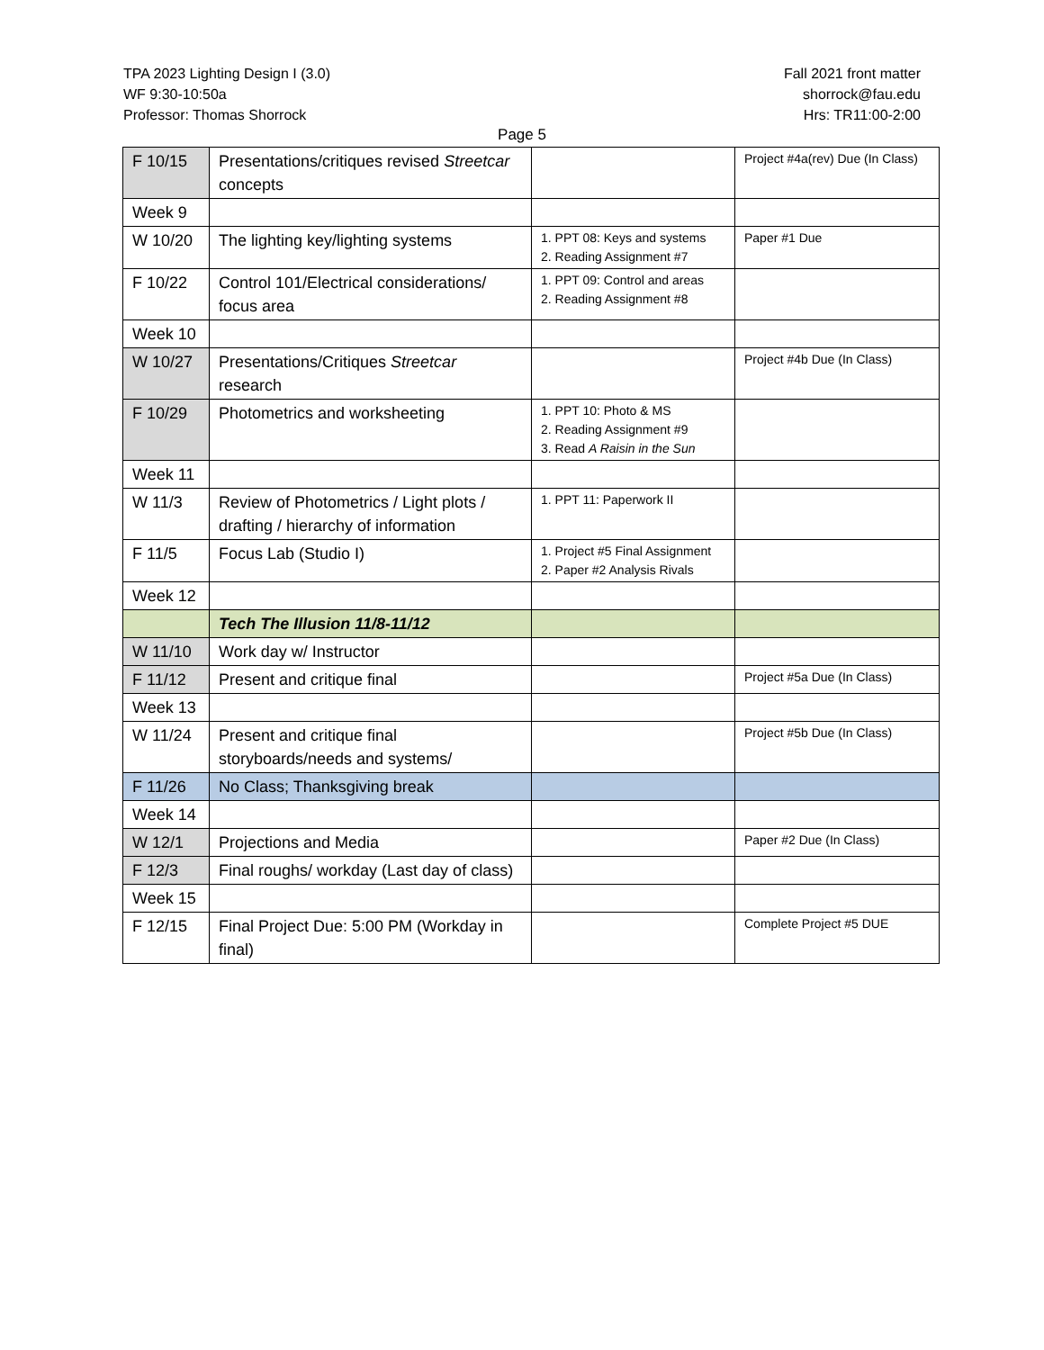TPA 2023 Lighting Design I (3.0)
WF 9:30-10:50a
Professor: Thomas Shorrock
Fall 2021 front matter
shorrock@fau.edu
Hrs: TR11:00-2:00
Page 5
| F 10/15 | Presentations/critiques revised Streetcar concepts | | Project #4a(rev) Due (In Class) |
| Week 9 | | | |
| W 10/20 | The lighting key/lighting systems | 1. PPT 08: Keys and systems 2. Reading Assignment #7 | Paper #1 Due |
| F 10/22 | Control 101/Electrical considerations/ focus area | 1. PPT 09: Control and areas 2. Reading Assignment #8 | |
| Week 10 | | | |
| W 10/27 | Presentations/Critiques Streetcar research | | Project #4b Due (In Class) |
| F 10/29 | Photometrics and worksheeting | 1. PPT 10: Photo & MS 2. Reading Assignment #9 3. Read A Raisin in the Sun | |
| Week 11 | | | |
| W 11/3 | Review of Photometrics / Light plots / drafting / hierarchy of information | 1. PPT 11: Paperwork II | |
| F 11/5 | Focus Lab (Studio I) | 1. Project #5 Final Assignment 2. Paper #2 Analysis Rivals | |
| Week 12 | | | |
| | Tech The Illusion 11/8-11/12 | | |
| W 11/10 | Work day w/ Instructor | | |
| F 11/12 | Present and critique final | | Project #5a Due (In Class) |
| Week 13 | | | |
| W 11/24 | Present and critique final storyboards/needs and systems/ | | Project #5b Due (In Class) |
| F 11/26 | No Class; Thanksgiving break | | |
| Week 14 | | | |
| W 12/1 | Projections and Media | | Paper #2 Due (In Class) |
| F 12/3 | Final roughs/ workday (Last day of class) | | |
| Week 15 | | | |
| F 12/15 | Final Project Due: 5:00 PM (Workday in final) | | Complete Project #5 DUE |